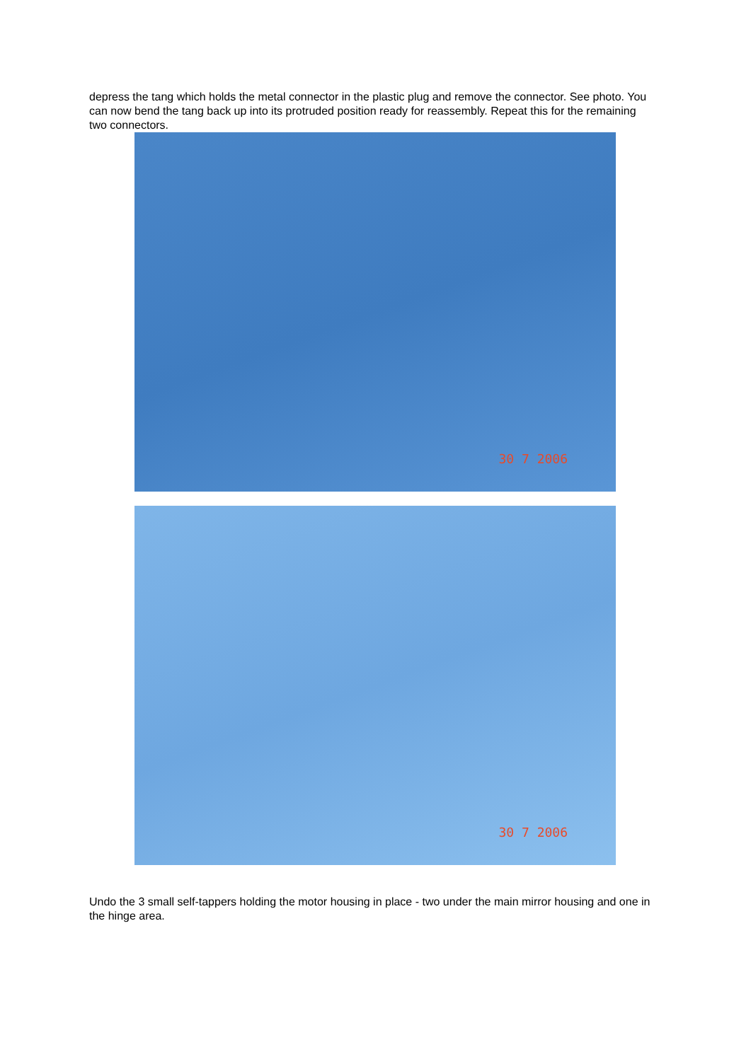depress the tang which holds the metal connector in the plastic plug and remove the connector. See photo. You can now bend the tang back up into its protruded position ready for reassembly. Repeat this for the remaining two connectors.
30 7 2006
30 7 2006
Undo the 3 small self-tappers holding the motor housing in place - two under the main mirror housing and one in the hinge area.